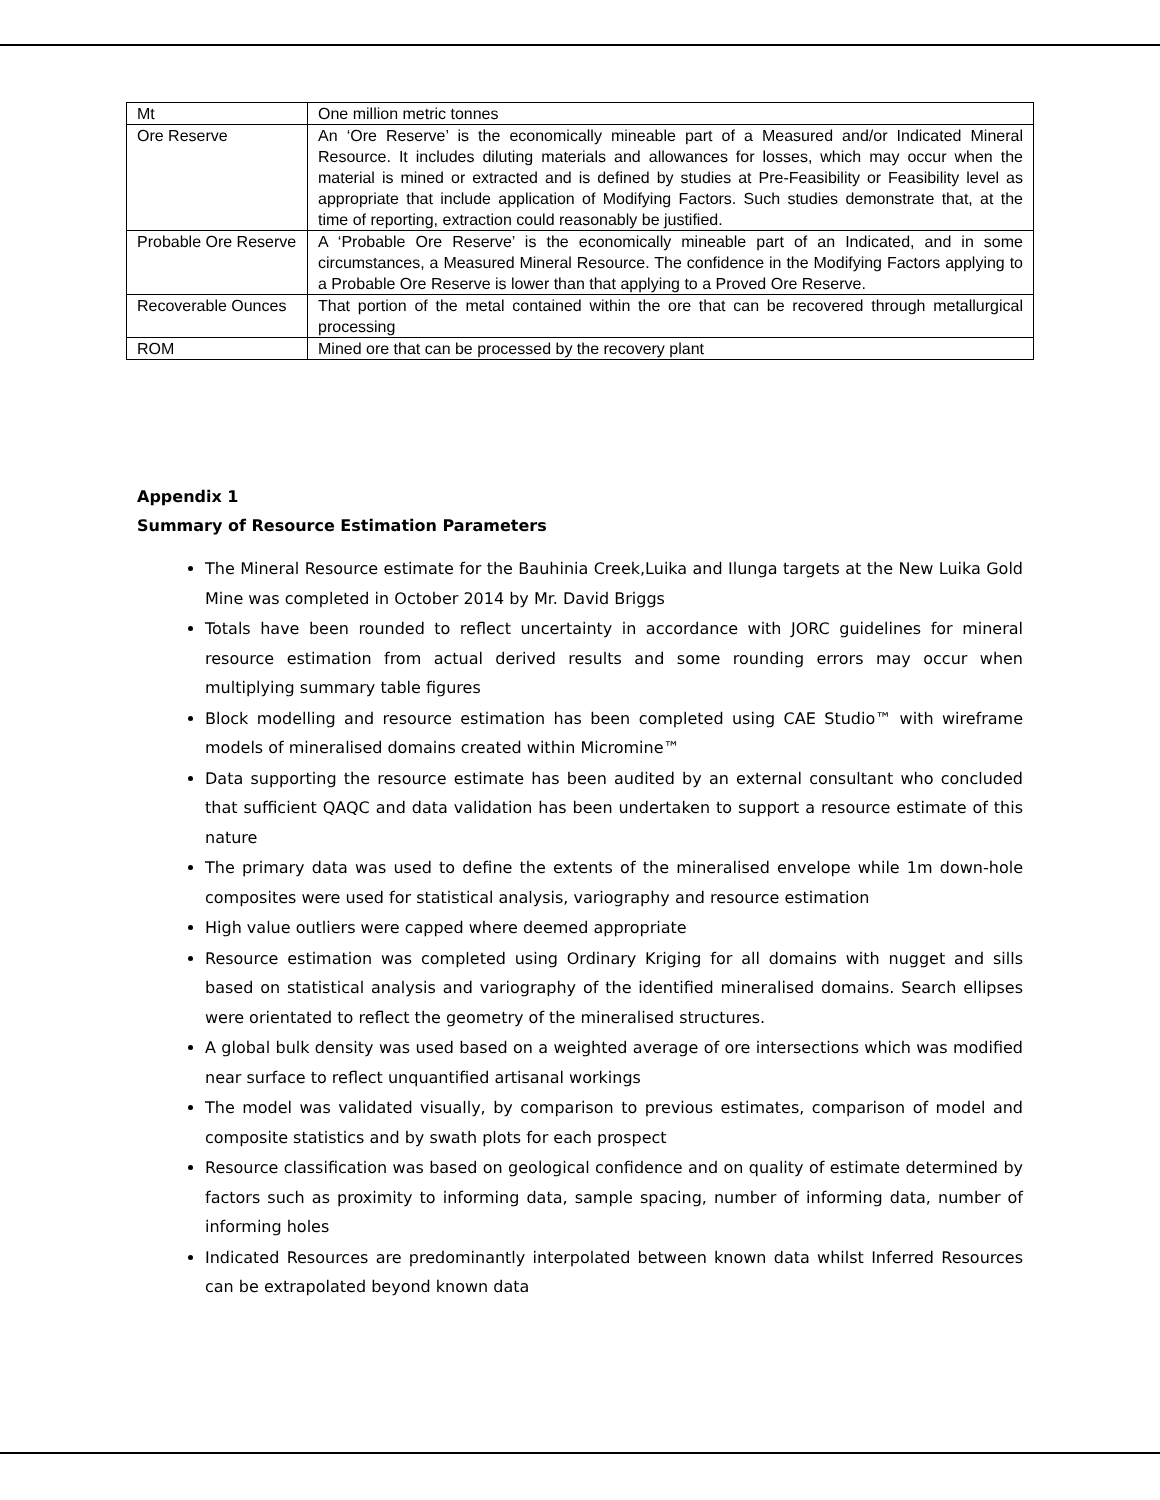| Mt | One million metric tonnes |
| Ore Reserve | An ‘Ore Reserve’ is the economically mineable part of a Measured and/or Indicated Mineral Resource. It includes diluting materials and allowances for losses, which may occur when the material is mined or extracted and is defined by studies at Pre-Feasibility or Feasibility level as appropriate that include application of Modifying Factors. Such studies demonstrate that, at the time of reporting, extraction could reasonably be justified. |
| Probable Ore Reserve | A ‘Probable Ore Reserve’ is the economically mineable part of an Indicated, and in some circumstances, a Measured Mineral Resource. The confidence in the Modifying Factors applying to a Probable Ore Reserve is lower than that applying to a Proved Ore Reserve. |
| Recoverable Ounces | That portion of the metal contained within the ore that can be recovered through metallurgical processing |
| ROM | Mined ore that can be processed by the recovery plant |
Appendix 1
Summary of Resource Estimation Parameters
The Mineral Resource estimate for the Bauhinia Creek,Luika and Ilunga targets at the New Luika Gold Mine was completed in October 2014 by Mr. David Briggs
Totals have been rounded to reflect uncertainty in accordance with JORC guidelines for mineral resource estimation from actual derived results and some rounding errors may occur when multiplying summary table figures
Block modelling and resource estimation has been completed using CAE Studio™ with wireframe models of mineralised domains created within Micromine™
Data supporting the resource estimate has been audited by an external consultant who concluded that sufficient QAQC and data validation has been undertaken to support a resource estimate of this nature
The primary data was used to define the extents of the mineralised envelope while 1m down-hole composites were used for statistical analysis, variography and resource estimation
High value outliers were capped where deemed appropriate
Resource estimation was completed using Ordinary Kriging for all domains with nugget and sills based on statistical analysis and variography of the identified mineralised domains. Search ellipses were orientated to reflect the geometry of the mineralised structures.
A global bulk density was used based on a weighted average of ore intersections which was modified near surface to reflect unquantified artisanal workings
The model was validated visually, by comparison to previous estimates, comparison of model and composite statistics and by swath plots for each prospect
Resource classification was based on geological confidence and on quality of estimate determined by factors such as proximity to informing data, sample spacing, number of informing data, number of informing holes
Indicated Resources are predominantly interpolated between known data whilst Inferred Resources can be extrapolated beyond known data